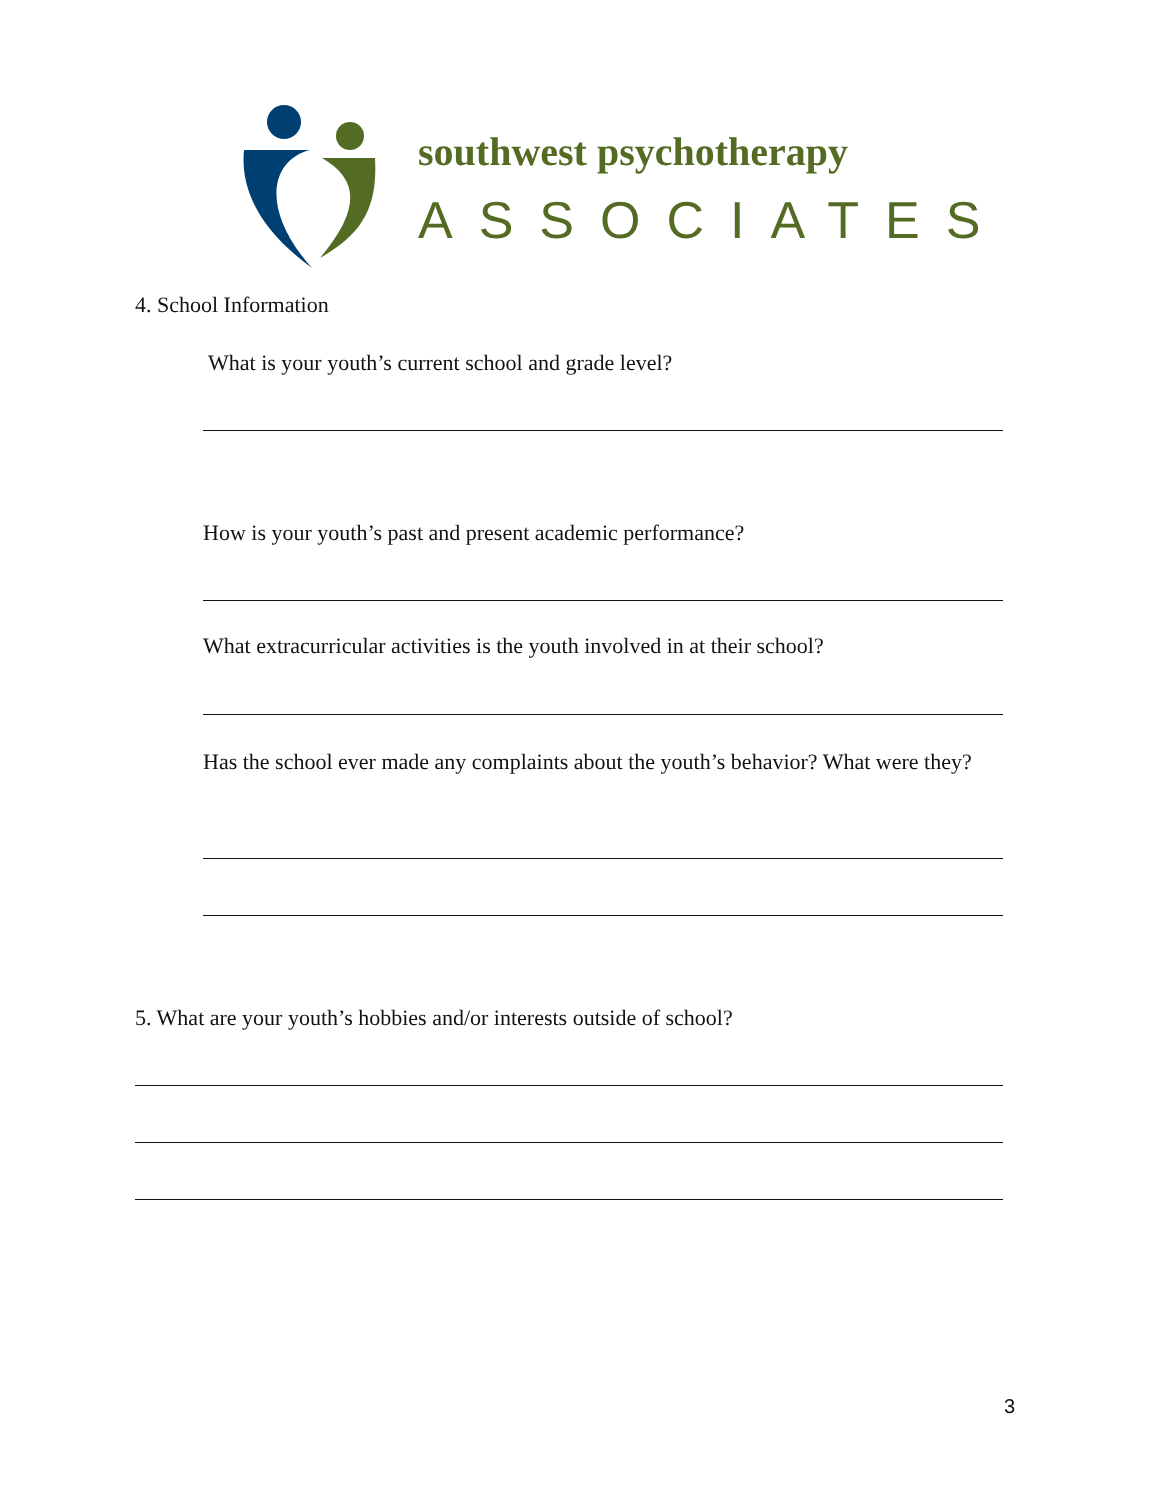southwest psychotherapy
ASSOCIATES
4. School Information
What is your youth’s current school and grade level?
How is your youth’s past and present academic performance?
What extracurricular activities is the youth involved in at their school?
Has the school ever made any complaints about the youth’s behavior? What were they?
5. What are your youth’s hobbies and/or interests outside of school?
3